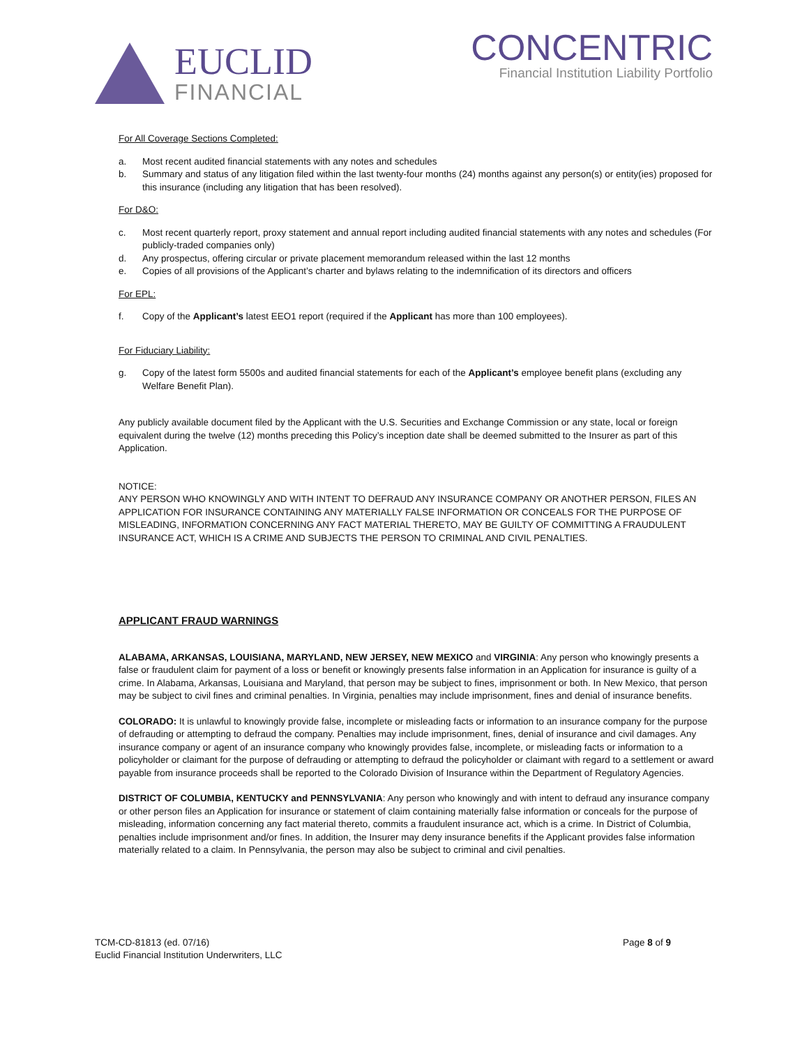EUCLID
FINANCIAL
CONCENTRIC
Financial Institution Liability Portfolio
For All Coverage Sections Completed:
a. Most recent audited financial statements with any notes and schedules
b. Summary and status of any litigation filed within the last twenty-four months (24) months against any person(s) or entity(ies) proposed for this insurance (including any litigation that has been resolved).
For D&O:
c. Most recent quarterly report, proxy statement and annual report including audited financial statements with any notes and schedules (For publicly-traded companies only)
d. Any prospectus, offering circular or private placement memorandum released within the last 12 months
e. Copies of all provisions of the Applicant’s charter and bylaws relating to the indemnification of its directors and officers
For EPL:
f. Copy of the Applicant’s latest EEO1 report (required if the Applicant has more than 100 employees).
For Fiduciary Liability:
g. Copy of the latest form 5500s and audited financial statements for each of the Applicant’s employee benefit plans (excluding any Welfare Benefit Plan).
Any publicly available document filed by the Applicant with the U.S. Securities and Exchange Commission or any state, local or foreign equivalent during the twelve (12) months preceding this Policy’s inception date shall be deemed submitted to the Insurer as part of this Application.
NOTICE:
ANY PERSON WHO KNOWINGLY AND WITH INTENT TO DEFRAUD ANY INSURANCE COMPANY OR ANOTHER PERSON, FILES AN APPLICATION FOR INSURANCE CONTAINING ANY MATERIALLY FALSE INFORMATION OR CONCEALS FOR THE PURPOSE OF MISLEADING, INFORMATION CONCERNING ANY FACT MATERIAL THERETO, MAY BE GUILTY OF COMMITTING A FRAUDULENT INSURANCE ACT, WHICH IS A CRIME AND SUBJECTS THE PERSON TO CRIMINAL AND CIVIL PENALTIES.
APPLICANT FRAUD WARNINGS
ALABAMA, ARKANSAS, LOUISIANA, MARYLAND, NEW JERSEY, NEW MEXICO and VIRGINIA: Any person who knowingly presents a false or fraudulent claim for payment of a loss or benefit or knowingly presents false information in an Application for insurance is guilty of a crime. In Alabama, Arkansas, Louisiana and Maryland, that person may be subject to fines, imprisonment or both. In New Mexico, that person may be subject to civil fines and criminal penalties. In Virginia, penalties may include imprisonment, fines and denial of insurance benefits.
COLORADO: It is unlawful to knowingly provide false, incomplete or misleading facts or information to an insurance company for the purpose of defrauding or attempting to defraud the company. Penalties may include imprisonment, fines, denial of insurance and civil damages. Any insurance company or agent of an insurance company who knowingly provides false, incomplete, or misleading facts or information to a policyholder or claimant for the purpose of defrauding or attempting to defraud the policyholder or claimant with regard to a settlement or award payable from insurance proceeds shall be reported to the Colorado Division of Insurance within the Department of Regulatory Agencies.
DISTRICT OF COLUMBIA, KENTUCKY and PENNSYLVANIA: Any person who knowingly and with intent to defraud any insurance company or other person files an Application for insurance or statement of claim containing materially false information or conceals for the purpose of misleading, information concerning any fact material thereto, commits a fraudulent insurance act, which is a crime. In District of Columbia, penalties include imprisonment and/or fines. In addition, the Insurer may deny insurance benefits if the Applicant provides false information materially related to a claim. In Pennsylvania, the person may also be subject to criminal and civil penalties.
TCM-CD-81813 (ed. 07/16)
Euclid Financial Institution Underwriters, LLC
Page 8 of 9